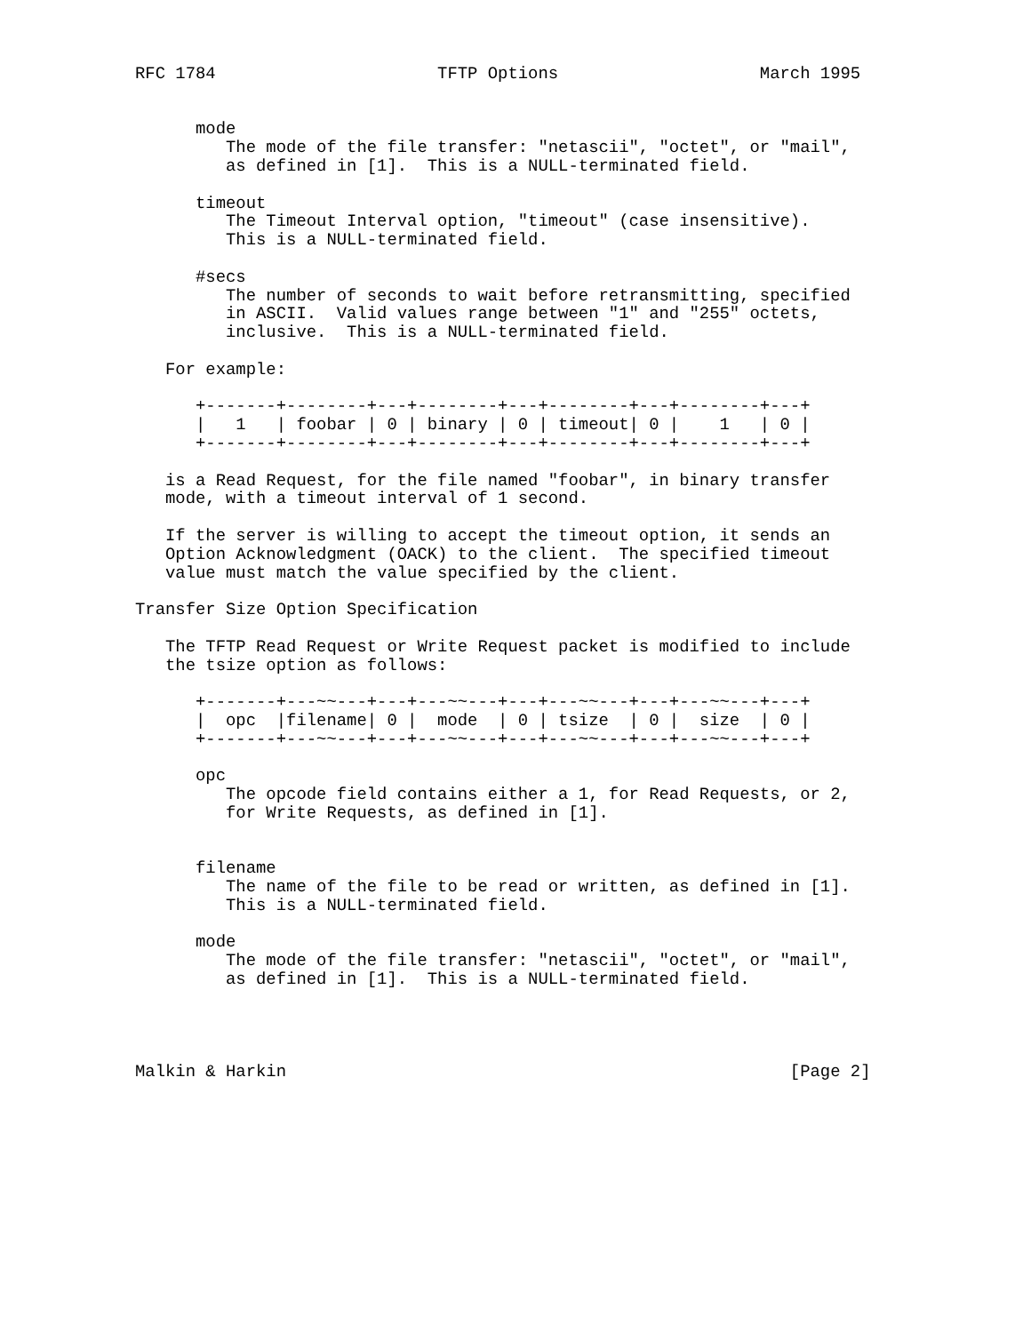RFC 1784                      TFTP Options                    March 1995


      mode
         The mode of the file transfer: "netascii", "octet", or "mail",
         as defined in [1].  This is a NULL-terminated field.

      timeout
         The Timeout Interval option, "timeout" (case insensitive).
         This is a NULL-terminated field.

      #secs
         The number of seconds to wait before retransmitting, specified
         in ASCII.  Valid values range between "1" and "255" octets,
         inclusive.  This is a NULL-terminated field.

   For example:

      +-------+--------+---+--------+---+--------+---+--------+---+
      |   1   | foobar | 0 | binary | 0 | timeout| 0 |    1   | 0 |
      +-------+--------+---+--------+---+--------+---+--------+---+

   is a Read Request, for the file named "foobar", in binary transfer
   mode, with a timeout interval of 1 second.

   If the server is willing to accept the timeout option, it sends an
   Option Acknowledgment (OACK) to the client.  The specified timeout
   value must match the value specified by the client.

Transfer Size Option Specification

   The TFTP Read Request or Write Request packet is modified to include
   the tsize option as follows:

      +-------+---~~---+---+---~~---+---+---~~---+---+---~~---+---+
      |  opc  |filename| 0 |  mode  | 0 | tsize  | 0 |  size  | 0 |
      +-------+---~~---+---+---~~---+---+---~~---+---+---~~---+---+

      opc
         The opcode field contains either a 1, for Read Requests, or 2,
         for Write Requests, as defined in [1].


      filename
         The name of the file to be read or written, as defined in [1].
         This is a NULL-terminated field.

      mode
         The mode of the file transfer: "netascii", "octet", or "mail",
         as defined in [1].  This is a NULL-terminated field.




Malkin & Harkin                                                  [Page 2]